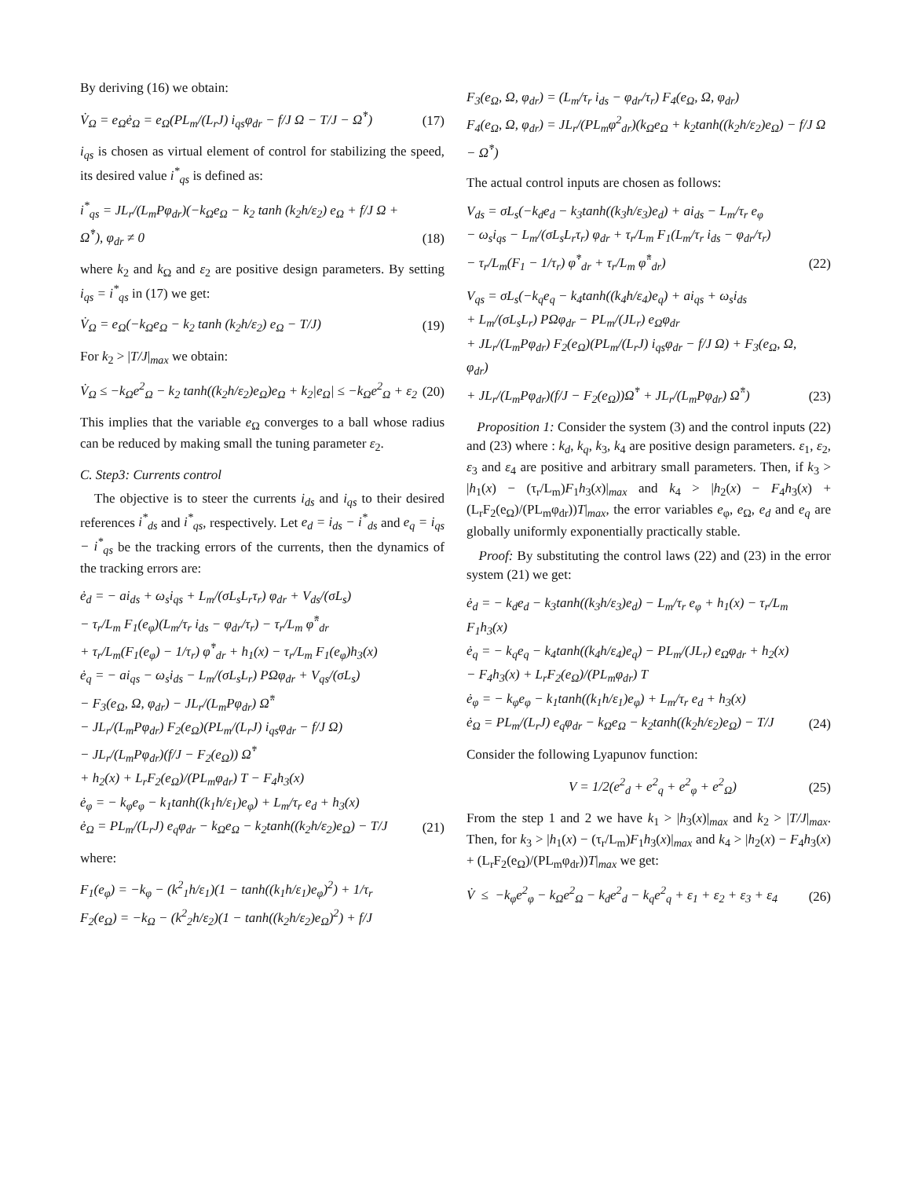By deriving (16) we obtain:
V̇<sub>Ω</sub> = e<sub>Ω</sub>ė<sub>Ω</sub> = e<sub>Ω</sub>(PL<sub>m</sub>/(L<sub>r</sub>J) i<sub>qs</sub>φ<sub>dr</sub> − f/J Ω − T/J − Ω̇<sup>*</sup>)
(17)
i<sub>qs</sub> is chosen as virtual element of control for stabilizing the speed, its desired value i<sup>*</sup><sub>qs</sub> is defined as:
i<sup>*</sup><sub>qs</sub> = JL<sub>r</sub>/(L<sub>m</sub>Pφ<sub>dr</sub>)(−k<sub>Ω</sub>e<sub>Ω</sub> − k<sub>2</sub> tanh (k<sub>2</sub>h/ε<sub>2</sub>) e<sub>Ω</sub> + f/J Ω + Ω̇<sup>*</sup>), φ<sub>dr</sub> ≠ 0
(18)
where k<sub>2</sub> and k<sub>Ω</sub> and ε<sub>2</sub> are positive design parameters. By setting i<sub>qs</sub> = i<sup>*</sup><sub>qs</sub> in (17) we get:
V̇<sub>Ω</sub> = e<sub>Ω</sub>(−k<sub>Ω</sub>e<sub>Ω</sub> − k<sub>2</sub> tanh (k<sub>2</sub>h/ε<sub>2</sub>) e<sub>Ω</sub> − T/J)
(19)
For k<sub>2</sub> > |T/J|<sub>max</sub> we obtain:
V̇<sub>Ω</sub> ≤ −k<sub>Ω</sub>e<sup>2</sup><sub>Ω</sub> − k<sub>2</sub> tanh((k<sub>2</sub>h/ε<sub>2</sub>)e<sub>Ω</sub>)e<sub>Ω</sub> + k<sub>2</sub>|e<sub>Ω</sub>| ≤ −k<sub>Ω</sub>e<sup>2</sup><sub>Ω</sub> + ε<sub>2</sub>
(20)
This implies that the variable e<sub>Ω</sub> converges to a ball whose radius can be reduced by making small the tuning parameter ε<sub>2</sub>.
C. Step3: Currents control
The objective is to steer the currents i<sub>ds</sub> and i<sub>qs</sub> to their desired references i<sup>*</sup><sub>ds</sub> and i<sup>*</sup><sub>qs</sub>, respectively. Let e<sub>d</sub> = i<sub>ds</sub> − i<sup>*</sup><sub>ds</sub> and e<sub>q</sub> = i<sub>qs</sub> − i<sup>*</sup><sub>qs</sub> be the tracking errors of the currents, then the dynamics of the tracking errors are:
ė<sub>d</sub> = − ai<sub>ds</sub> + ω<sub>s</sub>i<sub>qs</sub> + L<sub>m</sub>/(σL<sub>s</sub>L<sub>r</sub>τ<sub>r</sub>) φ<sub>dr</sub> + V<sub>ds</sub>/(σL<sub>s</sub>)
− τ<sub>r</sub>/L<sub>m</sub> F<sub>1</sub>(e<sub>φ</sub>)(L<sub>m</sub>/τ<sub>r</sub> i<sub>ds</sub> − φ<sub>dr</sub>/τ<sub>r</sub>) − τ<sub>r</sub>/L<sub>m</sub> φ̈<sup>*</sup><sub>dr</sub>
+ τ<sub>r</sub>/L<sub>m</sub>(F<sub>1</sub>(e<sub>φ</sub>) − 1/τ<sub>r</sub>) φ̇<sup>*</sup><sub>dr</sub> + h<sub>1</sub>(x) − τ<sub>r</sub>/L<sub>m</sub> F<sub>1</sub>(e<sub>φ</sub>)h<sub>3</sub>(x)
ė<sub>q</sub> = − ai<sub>qs</sub> − ω<sub>s</sub>i<sub>ds</sub> − L<sub>m</sub>/(σL<sub>s</sub>L<sub>r</sub>) PΩφ<sub>dr</sub> + V<sub>qs</sub>/(σL<sub>s</sub>)
− F<sub>3</sub>(e<sub>Ω</sub>, Ω, φ<sub>dr</sub>) − JL<sub>r</sub>/(L<sub>m</sub>Pφ<sub>dr</sub>) Ω̈<sup>*</sup>
− JL<sub>r</sub>/(L<sub>m</sub>Pφ<sub>dr</sub>) F<sub>2</sub>(e<sub>Ω</sub>)(PL<sub>m</sub>/(L<sub>r</sub>J) i<sub>qs</sub>φ<sub>dr</sub> − f/J Ω)
− JL<sub>r</sub>/(L<sub>m</sub>Pφ<sub>dr</sub>)(f/J − F<sub>2</sub>(e<sub>Ω</sub>)) Ω̇<sup>*</sup>
+ h<sub>2</sub>(x) + L<sub>r</sub>F<sub>2</sub>(e<sub>Ω</sub>)/(PL<sub>m</sub>φ<sub>dr</sub>) T − F<sub>4</sub>h<sub>3</sub>(x)
ė<sub>φ</sub> = − k<sub>φ</sub>e<sub>φ</sub> − k<sub>1</sub>tanh((k<sub>1</sub>h/ε<sub>1</sub>)e<sub>φ</sub>) + L<sub>m</sub>/τ<sub>r</sub> e<sub>d</sub> + h<sub>3</sub>(x)
ė<sub>Ω</sub> = PL<sub>m</sub>/(L<sub>r</sub>J) e<sub>q</sub>φ<sub>dr</sub> − k<sub>Ω</sub>e<sub>Ω</sub> − k<sub>2</sub>tanh((k<sub>2</sub>h/ε<sub>2</sub>)e<sub>Ω</sub>) − T/J
(21)
where:
F<sub>1</sub>(e<sub>φ</sub>) = −k<sub>φ</sub> − (k<sup>2</sup><sub>1</sub>h/ε<sub>1</sub>)(1 − tanh((k<sub>1</sub>h/ε<sub>1</sub>)e<sub>φ</sub>)<sup>2</sup>) + 1/τ<sub>r</sub>
F<sub>2</sub>(e<sub>Ω</sub>) = −k<sub>Ω</sub> − (k<sup>2</sup><sub>2</sub>h/ε<sub>2</sub>)(1 − tanh((k<sub>2</sub>h/ε<sub>2</sub>)e<sub>Ω</sub>)<sup>2</sup>) + f/J
F<sub>3</sub>(e<sub>Ω</sub>, Ω, φ<sub>dr</sub>) = (L<sub>m</sub>/τ<sub>r</sub> i<sub>ds</sub> − φ<sub>dr</sub>/τ<sub>r</sub>) F<sub>4</sub>(e<sub>Ω</sub>, Ω, φ<sub>dr</sub>)
F<sub>4</sub>(e<sub>Ω</sub>, Ω, φ<sub>dr</sub>) = JL<sub>r</sub>/(PL<sub>m</sub>φ<sup>2</sup><sub>dr</sub>)(k<sub>Ω</sub>e<sub>Ω</sub> + k<sub>2</sub>tanh((k<sub>2</sub>h/ε<sub>2</sub>)e<sub>Ω</sub>) − f/J Ω − Ω̇<sup>*</sup>)
The actual control inputs are chosen as follows:
V<sub>ds</sub> = σL<sub>s</sub>(−k<sub>d</sub>e<sub>d</sub> − k<sub>3</sub>tanh((k<sub>3</sub>h/ε<sub>3</sub>)e<sub>d</sub>) + ai<sub>ds</sub> − L<sub>m</sub>/τ<sub>r</sub> e<sub>φ</sub>
− ω<sub>s</sub>i<sub>qs</sub> − L<sub>m</sub>/(σL<sub>s</sub>L<sub>r</sub>τ<sub>r</sub>) φ<sub>dr</sub> + τ<sub>r</sub>/L<sub>m</sub> F<sub>1</sub>(L<sub>m</sub>/τ<sub>r</sub> i<sub>ds</sub> − φ<sub>dr</sub>/τ<sub>r</sub>)
− τ<sub>r</sub>/L<sub>m</sub>(F<sub>1</sub> − 1/τ<sub>r</sub>) φ̇<sup>*</sup><sub>dr</sub> + τ<sub>r</sub>/L<sub>m</sub> φ̈<sup>*</sup><sub>dr</sub>)
(22)
V<sub>qs</sub> = σL<sub>s</sub>(−k<sub>q</sub>e<sub>q</sub> − k<sub>4</sub>tanh((k<sub>4</sub>h/ε<sub>4</sub>)e<sub>q</sub>) + ai<sub>qs</sub> + ω<sub>s</sub>i<sub>ds</sub>
+ L<sub>m</sub>/(σL<sub>s</sub>L<sub>r</sub>) PΩφ<sub>dr</sub> − PL<sub>m</sub>/(JL<sub>r</sub>) e<sub>Ω</sub>φ<sub>dr</sub>
+ JL<sub>r</sub>/(L<sub>m</sub>Pφ<sub>dr</sub>) F<sub>2</sub>(e<sub>Ω</sub>)(PL<sub>m</sub>/(L<sub>r</sub>J) i<sub>qs</sub>φ<sub>dr</sub> − f/J Ω) + F<sub>3</sub>(e<sub>Ω</sub>, Ω, φ<sub>dr</sub>)
+ JL<sub>r</sub>/(L<sub>m</sub>Pφ<sub>dr</sub>)(f/J − F<sub>2</sub>(e<sub>Ω</sub>))Ω̇<sup>*</sup> + JL<sub>r</sub>/(L<sub>m</sub>Pφ<sub>dr</sub>) Ω̈<sup>*</sup>)
(23)
Proposition 1: Consider the system (3) and the control inputs (22) and (23) where : k<sub>d</sub>, k<sub>q</sub>, k<sub>3</sub>, k<sub>4</sub> are positive design parameters. ε<sub>1</sub>, ε<sub>2</sub>, ε<sub>3</sub> and ε<sub>4</sub> are positive and arbitrary small parameters. Then, if k<sub>3</sub> > |h<sub>1</sub>(x) − (τ<sub>r</sub>/L<sub>m</sub>)F<sub>1</sub>h<sub>3</sub>(x)|<sub>max</sub> and k<sub>4</sub> > |h<sub>2</sub>(x) − F<sub>4</sub>h<sub>3</sub>(x) + (L<sub>r</sub>F<sub>2</sub>(e<sub>Ω</sub>)/(PL<sub>m</sub>φ<sub>dr</sub>))T|<sub>max</sub>, the error variables e<sub>φ</sub>, e<sub>Ω</sub>, e<sub>d</sub> and e<sub>q</sub> are globally uniformly exponentially practically stable.
Proof: By substituting the control laws (22) and (23) in the error system (21) we get:
ė<sub>d</sub> = − k<sub>d</sub>e<sub>d</sub> − k<sub>3</sub>tanh((k<sub>3</sub>h/ε<sub>3</sub>)e<sub>d</sub>) − L<sub>m</sub>/τ<sub>r</sub> e<sub>φ</sub> + h<sub>1</sub>(x) − τ<sub>r</sub>/L<sub>m</sub> F<sub>1</sub>h<sub>3</sub>(x)
ė<sub>q</sub> = − k<sub>q</sub>e<sub>q</sub> − k<sub>4</sub>tanh((k<sub>4</sub>h/ε<sub>4</sub>)e<sub>q</sub>) − PL<sub>m</sub>/(JL<sub>r</sub>) e<sub>Ω</sub>φ<sub>dr</sub> + h<sub>2</sub>(x)
− F<sub>4</sub>h<sub>3</sub>(x) + L<sub>r</sub>F<sub>2</sub>(e<sub>Ω</sub>)/(PL<sub>m</sub>φ<sub>dr</sub>) T
ė<sub>φ</sub> = − k<sub>φ</sub>e<sub>φ</sub> − k<sub>1</sub>tanh((k<sub>1</sub>h/ε<sub>1</sub>)e<sub>φ</sub>) + L<sub>m</sub>/τ<sub>r</sub> e<sub>d</sub> + h<sub>3</sub>(x)
ė<sub>Ω</sub> = PL<sub>m</sub>/(L<sub>r</sub>J) e<sub>q</sub>φ<sub>dr</sub> − k<sub>Ω</sub>e<sub>Ω</sub> − k<sub>2</sub>tanh((k<sub>2</sub>h/ε<sub>2</sub>)e<sub>Ω</sub>) − T/J
(24)
Consider the following Lyapunov function:
V = 1/2(e<sup>2</sup><sub>d</sub> + e<sup>2</sup><sub>q</sub> + e<sup>2</sup><sub>φ</sub> + e<sup>2</sup><sub>Ω</sub>) (25)
From the step 1 and 2 we have k<sub>1</sub> > |h<sub>3</sub>(x)|<sub>max</sub> and k<sub>2</sub> > |T/J|<sub>max</sub>. Then, for k<sub>3</sub> > |h<sub>1</sub>(x) − (τ<sub>r</sub>/L<sub>m</sub>)F<sub>1</sub>h<sub>3</sub>(x)|<sub>max</sub> and k<sub>4</sub> > |h<sub>2</sub>(x) − F<sub>4</sub>h<sub>3</sub>(x) + (L<sub>r</sub>F<sub>2</sub>(e<sub>Ω</sub>)/(PL<sub>m</sub>φ<sub>dr</sub>))T|<sub>max</sub> we get:
V̇ ≤ −k<sub>φ</sub>e<sup>2</sup><sub>φ</sub> − k<sub>Ω</sub>e<sup>2</sup><sub>Ω</sub> − k<sub>d</sub>e<sup>2</sup><sub>d</sub> − k<sub>q</sub>e<sup>2</sup><sub>q</sub> + ε<sub>1</sub> + ε<sub>2</sub> + ε<sub>3</sub> + ε<sub>4</sub>
(26)